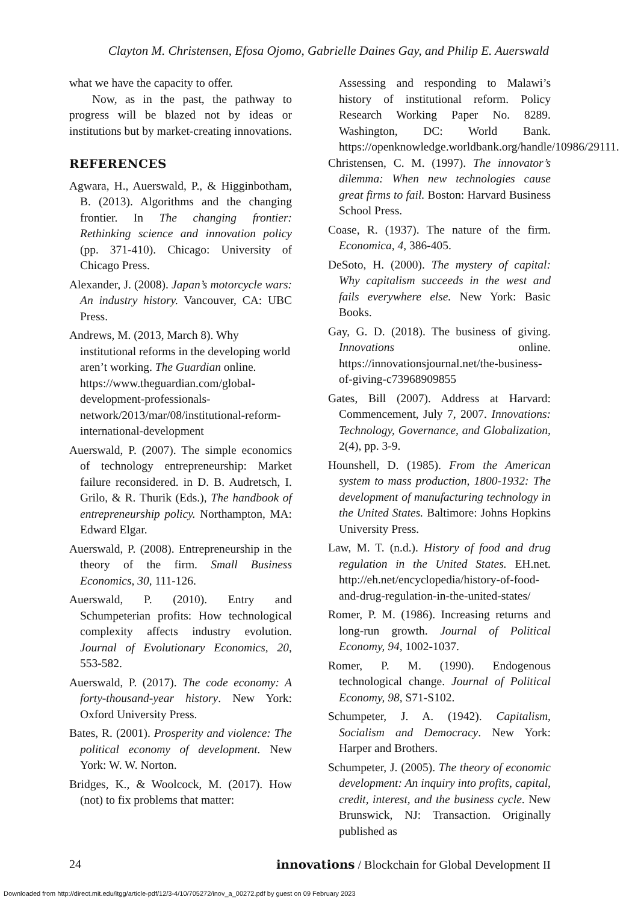Clayton M. Christensen, Efosa Ojomo, Gabrielle Daines Gay, and Philip E. Auerswald
what we have the capacity to offer.
Now, as in the past, the pathway to progress will be blazed not by ideas or institutions but by market-creating innovations.
REFERENCES
Agwara, H., Auerswald, P., & Higginbotham, B. (2013). Algorithms and the changing frontier. In The changing frontier: Rethinking science and innovation policy (pp. 371-410). Chicago: University of Chicago Press.
Alexander, J. (2008). Japan’s motorcycle wars: An industry history. Vancouver, CA: UBC Press.
Andrews, M. (2013, March 8). Why institutional reforms in the developing world aren’t working. The Guardian online. https://www.theguardian.com/global-development-professionals-network/2013/mar/08/institutional-reform-international-development
Auerswald, P. (2007). The simple economics of technology entrepreneurship: Market failure reconsidered. in D. B. Audretsch, I. Grilo, & R. Thurik (Eds.), The handbook of entrepreneurship policy. Northampton, MA: Edward Elgar.
Auerswald, P. (2008). Entrepreneurship in the theory of the firm. Small Business Economics, 30, 111-126.
Auerswald, P. (2010). Entry and Schumpeterian profits: How technological complexity affects industry evolution. Journal of Evolutionary Economics, 20, 553-582.
Auerswald, P. (2017). The code economy: A forty-thousand-year history. New York: Oxford University Press.
Bates, R. (2001). Prosperity and violence: The political economy of development. New York: W. W. Norton.
Bridges, K., & Woolcock, M. (2017). How (not) to fix problems that matter:
Assessing and responding to Malawi’s history of institutional reform. Policy Research Working Paper No. 8289. Washington, DC: World Bank. https://openknowledge.worldbank.org/handle/10986/29111.
Christensen, C. M. (1997). The innovator’s dilemma: When new technologies cause great firms to fail. Boston: Harvard Business School Press.
Coase, R. (1937). The nature of the firm. Economica, 4, 386-405.
DeSoto, H. (2000). The mystery of capital: Why capitalism succeeds in the west and fails everywhere else. New York: Basic Books.
Gay, G. D. (2018). The business of giving. Innovations online. https://innovationsjournal.net/the-business-of-giving-c73968909855
Gates, Bill (2007). Address at Harvard: Commencement, July 7, 2007. Innovations: Technology, Governance, and Globalization, 2(4), pp. 3-9.
Hounshell, D. (1985). From the American system to mass production, 1800-1932: The development of manufacturing technology in the United States. Baltimore: Johns Hopkins University Press.
Law, M. T. (n.d.). History of food and drug regulation in the United States. EH.net. http://eh.net/encyclopedia/history-of-food-and-drug-regulation-in-the-united-states/
Romer, P. M. (1986). Increasing returns and long-run growth. Journal of Political Economy, 94, 1002-1037.
Romer, P. M. (1990). Endogenous technological change. Journal of Political Economy, 98, S71-S102.
Schumpeter, J. A. (1942). Capitalism, Socialism and Democracy. New York: Harper and Brothers.
Schumpeter, J. (2005). The theory of economic development: An inquiry into profits, capital, credit, interest, and the business cycle. New Brunswick, NJ: Transaction. Originally published as
24 innovations / Blockchain for Global Development II
Downloaded from http://direct.mit.edu/itgg/article-pdf/12/3-4/10/705272/inov_a_00272.pdf by guest on 09 February 2023